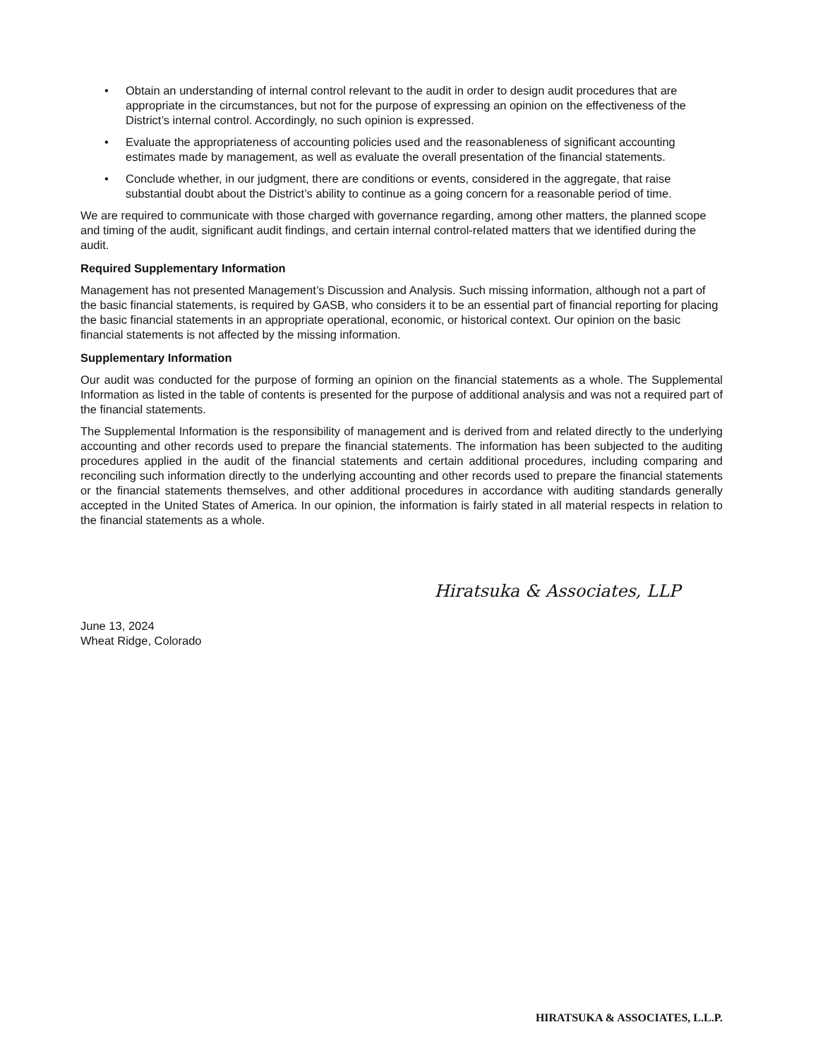• Obtain an understanding of internal control relevant to the audit in order to design audit procedures that are appropriate in the circumstances, but not for the purpose of expressing an opinion on the effectiveness of the District’s internal control. Accordingly, no such opinion is expressed.
• Evaluate the appropriateness of accounting policies used and the reasonableness of significant accounting estimates made by management, as well as evaluate the overall presentation of the financial statements.
• Conclude whether, in our judgment, there are conditions or events, considered in the aggregate, that raise substantial doubt about the District’s ability to continue as a going concern for a reasonable period of time.
We are required to communicate with those charged with governance regarding, among other matters, the planned scope and timing of the audit, significant audit findings, and certain internal control-related matters that we identified during the audit.
Required Supplementary Information
Management has not presented Management’s Discussion and Analysis. Such missing information, although not a part of the basic financial statements, is required by GASB, who considers it to be an essential part of financial reporting for placing the basic financial statements in an appropriate operational, economic, or historical context. Our opinion on the basic financial statements is not affected by the missing information.
Supplementary Information
Our audit was conducted for the purpose of forming an opinion on the financial statements as a whole. The Supplemental Information as listed in the table of contents is presented for the purpose of additional analysis and was not a required part of the financial statements.
The Supplemental Information is the responsibility of management and is derived from and related directly to the underlying accounting and other records used to prepare the financial statements. The information has been subjected to the auditing procedures applied in the audit of the financial statements and certain additional procedures, including comparing and reconciling such information directly to the underlying accounting and other records used to prepare the financial statements or the financial statements themselves, and other additional procedures in accordance with auditing standards generally accepted in the United States of America. In our opinion, the information is fairly stated in all material respects in relation to the financial statements as a whole.
Hiratsuka & Associates, LLP
June 13, 2024
Wheat Ridge, Colorado
HIRATSUKA & ASSOCIATES, L.L.P.